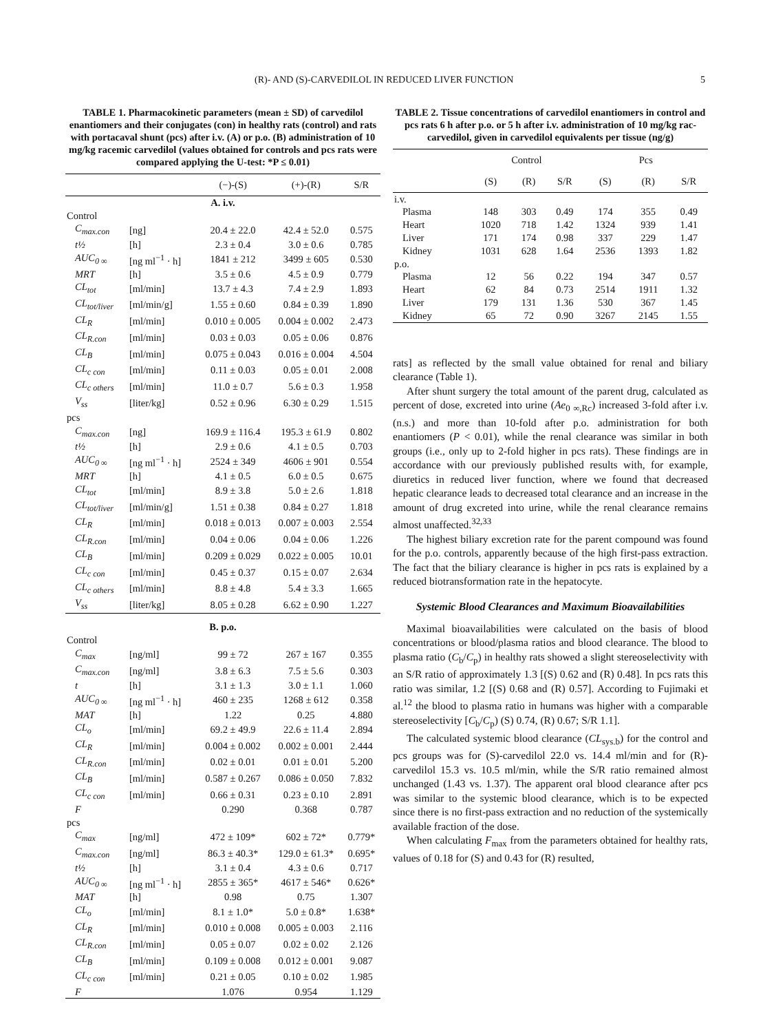(R)- AND (S)-CARVEDILOL IN REDUCED LIVER FUNCTION 5
TABLE 1. Pharmacokinetic parameters (mean ± SD) of carvedilol enantiomers and their conjugates (con) in healthy rats (control) and rats with portacaval shunt (pcs) after i.v. (A) or p.o. (B) administration of 10 mg/kg racemic carvedilol (values obtained for controls and pcs rats were compared applying the U-test: *P ≤ 0.01)
| | | (−)-(S) | (+)-(R) | S/R |
| --- | --- | --- | --- | --- |
| A. i.v. | | | | |
| Control | | | | |
| C<sub>max.con</sub> | [ng] | 20.4 ± 22.0 | 42.4 ± 52.0 | 0.575 |
| t½ | [h] | 2.3 ± 0.4 | 3.0 ± 0.6 | 0.785 |
| AUC<sub>0 ∞</sub> | [ng ml<sup>−1</sup> · h] | 1841 ± 212 | 3499 ± 605 | 0.530 |
| MRT | [h] | 3.5 ± 0.6 | 4.5 ± 0.9 | 0.779 |
| CL<sub>tot</sub> | [ml/min] | 13.7 ± 4.3 | 7.4 ± 2.9 | 1.893 |
| CL<sub>tot/liver</sub> | [ml/min/g] | 1.55 ± 0.60 | 0.84 ± 0.39 | 1.890 |
| CL<sub>R</sub> | [ml/min] | 0.010 ± 0.005 | 0.004 ± 0.002 | 2.473 |
| CL<sub>R.con</sub> | [ml/min] | 0.03 ± 0.03 | 0.05 ± 0.06 | 0.876 |
| CL<sub>B</sub> | [ml/min] | 0.075 ± 0.043 | 0.016 ± 0.004 | 4.504 |
| CL<sub>c con</sub> | [ml/min] | 0.11 ± 0.03 | 0.05 ± 0.01 | 2.008 |
| CL<sub>c others</sub> | [ml/min] | 11.0 ± 0.7 | 5.6 ± 0.3 | 1.958 |
| V<sub>ss</sub> | [liter/kg] | 0.52 ± 0.96 | 6.30 ± 0.29 | 1.515 |
| pcs | | | | |
| C<sub>max.con</sub> | [ng] | 169.9 ± 116.4 | 195.3 ± 61.9 | 0.802 |
| t½ | [h] | 2.9 ± 0.6 | 4.1 ± 0.5 | 0.703 |
| AUC<sub>0 ∞</sub> | [ng ml<sup>−1</sup> · h] | 2524 ± 349 | 4606 ± 901 | 0.554 |
| MRT | [h] | 4.1 ± 0.5 | 6.0 ± 0.5 | 0.675 |
| CL<sub>tot</sub> | [ml/min] | 8.9 ± 3.8 | 5.0 ± 2.6 | 1.818 |
| CL<sub>tot/liver</sub> | [ml/min/g] | 1.51 ± 0.38 | 0.84 ± 0.27 | 1.818 |
| CL<sub>R</sub> | [ml/min] | 0.018 ± 0.013 | 0.007 ± 0.003 | 2.554 |
| CL<sub>R.con</sub> | [ml/min] | 0.04 ± 0.06 | 0.04 ± 0.06 | 1.226 |
| CL<sub>B</sub> | [ml/min] | 0.209 ± 0.029 | 0.022 ± 0.005 | 10.01 |
| CL<sub>c con</sub> | [ml/min] | 0.45 ± 0.37 | 0.15 ± 0.07 | 2.634 |
| CL<sub>c others</sub> | [ml/min] | 8.8 ± 4.8 | 5.4 ± 3.3 | 1.665 |
| V<sub>ss</sub> | [liter/kg] | 8.05 ± 0.28 | 6.62 ± 0.90 | 1.227 |
| B. p.o. | | | | |
| Control | | | | |
| C<sub>max</sub> | [ng/ml] | 99 ± 72 | 267 ± 167 | 0.355 |
| C<sub>max.con</sub> | [ng/ml] | 3.8 ± 6.3 | 7.5 ± 5.6 | 0.303 |
| t | [h] | 3.1 ± 1.3 | 3.0 ± 1.1 | 1.060 |
| AUC<sub>0 ∞</sub> | [ng ml<sup>−1</sup> · h] | 460 ± 235 | 1268 ± 612 | 0.358 |
| MAT | [h] | 1.22 | 0.25 | 4.880 |
| CL<sub>o</sub> | [ml/min] | 69.2 ± 49.9 | 22.6 ± 11.4 | 2.894 |
| CL<sub>R</sub> | [ml/min] | 0.004 ± 0.002 | 0.002 ± 0.001 | 2.444 |
| CL<sub>R.con</sub> | [ml/min] | 0.02 ± 0.01 | 0.01 ± 0.01 | 5.200 |
| CL<sub>B</sub> | [ml/min] | 0.587 ± 0.267 | 0.086 ± 0.050 | 7.832 |
| CL<sub>c con</sub> | [ml/min] | 0.66 ± 0.31 | 0.23 ± 0.10 | 2.891 |
| F | | 0.290 | 0.368 | 0.787 |
| pcs | | | | |
| C<sub>max</sub> | [ng/ml] | 472 ± 109* | 602 ± 72* | 0.779* |
| C<sub>max.con</sub> | [ng/ml] | 86.3 ± 40.3* | 129.0 ± 61.3* | 0.695* |
| t½ | [h] | 3.1 ± 0.4 | 4.3 ± 0.6 | 0.717 |
| AUC<sub>0 ∞</sub> | [ng ml<sup>−1</sup> · h] | 2855 ± 365* | 4617 ± 546* | 0.626* |
| MAT | [h] | 0.98 | 0.75 | 1.307 |
| CL<sub>o</sub> | [ml/min] | 8.1 ± 1.0* | 5.0 ± 0.8* | 1.638* |
| CL<sub>R</sub> | [ml/min] | 0.010 ± 0.008 | 0.005 ± 0.003 | 2.116 |
| CL<sub>R.con</sub> | [ml/min] | 0.05 ± 0.07 | 0.02 ± 0.02 | 2.126 |
| CL<sub>B</sub> | [ml/min] | 0.109 ± 0.008 | 0.012 ± 0.001 | 9.087 |
| CL<sub>c con</sub> | [ml/min] | 0.21 ± 0.05 | 0.10 ± 0.02 | 1.985 |
| F | | 1.076 | 0.954 | 1.129 |
TABLE 2. Tissue concentrations of carvedilol enantiomers in control and pcs rats 6 h after p.o. or 5 h after i.v. administration of 10 mg/kg rac-carvedilol, given in carvedilol equivalents per tissue (ng/g)
| | Control | | | Pcs | | |
| --- | --- | --- | --- | --- | --- | --- |
| | (S) | (R) | S/R | (S) | (R) | S/R |
| i.v. | | | | | | |
| Plasma | 148 | 303 | 0.49 | 174 | 355 | 0.49 |
| Heart | 1020 | 718 | 1.42 | 1324 | 939 | 1.41 |
| Liver | 171 | 174 | 0.98 | 337 | 229 | 1.47 |
| Kidney | 1031 | 628 | 1.64 | 2536 | 1393 | 1.82 |
| p.o. | | | | | | |
| Plasma | 12 | 56 | 0.22 | 194 | 347 | 0.57 |
| Heart | 62 | 84 | 0.73 | 2514 | 1911 | 1.32 |
| Liver | 179 | 131 | 1.36 | 530 | 367 | 1.45 |
| Kidney | 65 | 72 | 0.90 | 3267 | 2145 | 1.55 |
rats] as reflected by the small value obtained for renal and biliary clearance (Table 1).
After shunt surgery the total amount of the parent drug, calculated as percent of dose, excreted into urine (Ae<sub>0 ∞,Rc</sub>) increased 3-fold after i.v. (n.s.) and more than 10-fold after p.o. administration for both enantiomers (P < 0.01), while the renal clearance was similar in both groups (i.e., only up to 2-fold higher in pcs rats). These findings are in accordance with our previously published results with, for example, diuretics in reduced liver function, where we found that decreased hepatic clearance leads to decreased total clearance and an increase in the amount of drug excreted into urine, while the renal clearance remains almost unaffected.<sup>32,33</sup>
The highest biliary excretion rate for the parent compound was found for the p.o. controls, apparently because of the high first-pass extraction. The fact that the biliary clearance is higher in pcs rats is explained by a reduced biotransformation rate in the hepatocyte.
Systemic Blood Clearances and Maximum Bioavailabilities
Maximal bioavailabilities were calculated on the basis of blood concentrations or blood/plasma ratios and blood clearance. The blood to plasma ratio (C<sub>b</sub>/C<sub>p</sub>) in healthy rats showed a slight stereoselectivity with an S/R ratio of approximately 1.3 [(S) 0.62 and (R) 0.48]. In pcs rats this ratio was similar, 1.2 [(S) 0.68 and (R) 0.57]. According to Fujimaki et al.<sup>12</sup> the blood to plasma ratio in humans was higher with a comparable stereoselectivity [C<sub>b</sub>/C<sub>p</sub>) (S) 0.74, (R) 0.67; S/R 1.1].
The calculated systemic blood clearance (CL<sub>sys.b</sub>) for the control and pcs groups was for (S)-carvedilol 22.0 vs. 14.4 ml/min and for (R)-carvedilol 15.3 vs. 10.5 ml/min, while the S/R ratio remained almost unchanged (1.43 vs. 1.37). The apparent oral blood clearance after pcs was similar to the systemic blood clearance, which is to be expected since there is no first-pass extraction and no reduction of the systemically available fraction of the dose.
When calculating F<sub>max</sub> from the parameters obtained for healthy rats, values of 0.18 for (S) and 0.43 for (R) resulted,